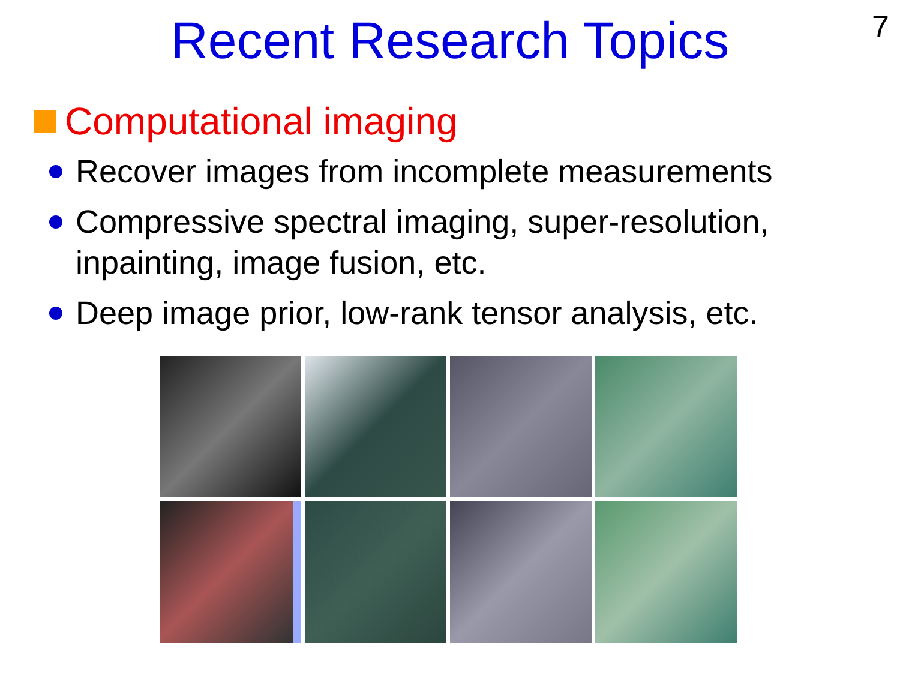7
Recent Research Topics
Computational imaging
Recover images from incomplete measurements
Compressive spectral imaging, super-resolution, inpainting, image fusion, etc.
Deep image prior, low-rank tensor analysis, etc.